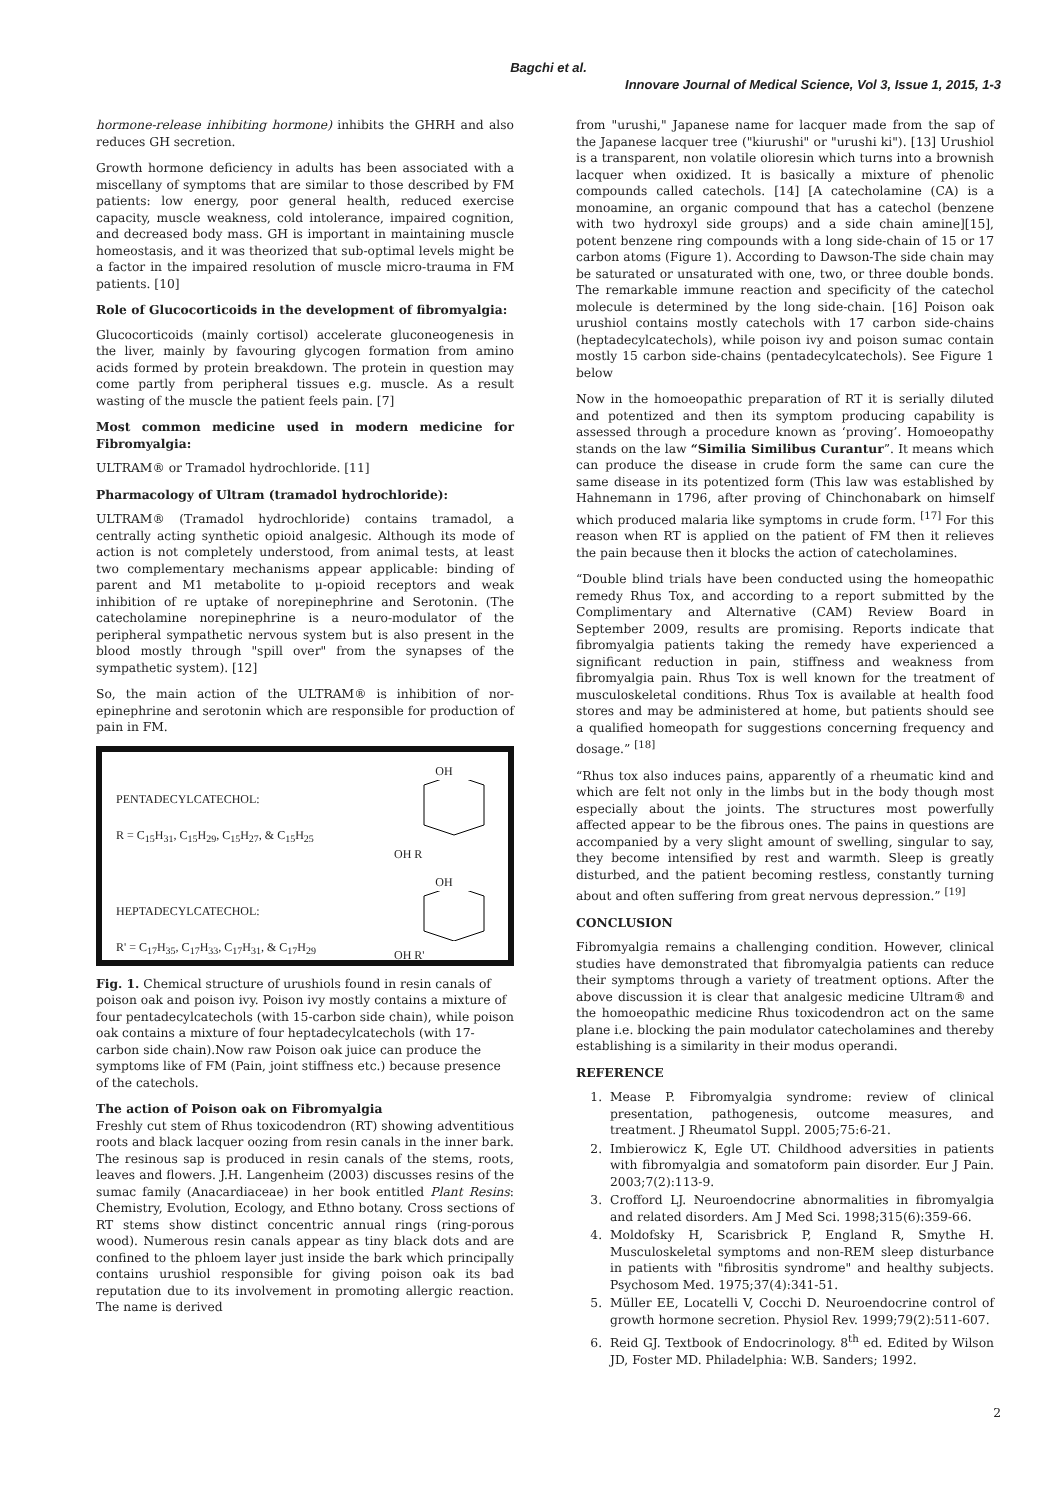Bagchi et al.
Innovare Journal of Medical Science, Vol 3, Issue 1, 2015, 1-3
hormone-release inhibiting hormone) inhibits the GHRH and also reduces GH secretion.
Growth hormone deficiency in adults has been associated with a miscellany of symptoms that are similar to those described by FM patients: low energy, poor general health, reduced exercise capacity, muscle weakness, cold intolerance, impaired cognition, and decreased body mass. GH is important in maintaining muscle homeostasis, and it was theorized that sub-optimal levels might be a factor in the impaired resolution of muscle micro-trauma in FM patients. [10]
Role of Glucocorticoids in the development of fibromyalgia:
Glucocorticoids (mainly cortisol) accelerate gluconeogenesis in the liver, mainly by favouring glycogen formation from amino acids formed by protein breakdown. The protein in question may come partly from peripheral tissues e.g. muscle. As a result wasting of the muscle the patient feels pain. [7]
Most common medicine used in modern medicine for Fibromyalgia:
ULTRAM® or Tramadol hydrochloride. [11]
Pharmacology of Ultram (tramadol hydrochloride):
ULTRAM® (Tramadol hydrochloride) contains tramadol, a centrally acting synthetic opioid analgesic. Although its mode of action is not completely understood, from animal tests, at least two complementary mechanisms appear applicable: binding of parent and M1 metabolite to μ-opioid receptors and weak inhibition of re uptake of norepinephrine and Serotonin. (The catecholamine norepinephrine is a neuro-modulator of the peripheral sympathetic nervous system but is also present in the blood mostly through "spill over" from the synapses of the sympathetic system). [12]
So, the main action of the ULTRAM® is inhibition of nor-epinephrine and serotonin which are responsible for production of pain in FM.
PENTADECYLCATECHOL:
R = C<sub>15</sub>H<sub>31</sub>, C<sub>15</sub>H<sub>29</sub>, C<sub>15</sub>H<sub>27</sub>, & C<sub>15</sub>H<sub>25</sub>
HEPTADECYLCATECHOL:
R' = C<sub>17</sub>H<sub>35</sub>, C<sub>17</sub>H<sub>33</sub>, C<sub>17</sub>H<sub>31</sub>, & C<sub>17</sub>H<sub>29</sub>
OH
OH R
OH
OH R'
Fig. 1. Chemical structure of urushiols found in resin canals of poison oak and poison ivy. Poison ivy mostly contains a mixture of four pentadecylcatechols (with 15-carbon side chain), while poison oak contains a mixture of four heptadecylcatechols (with 17-carbon side chain).Now raw Poison oak juice can produce the symptoms like of FM (Pain, joint stiffness etc.) because presence of the catechols.
The action of Poison oak on Fibromyalgia
Freshly cut stem of Rhus toxicodendron (RT) showing adventitious roots and black lacquer oozing from resin canals in the inner bark. The resinous sap is produced in resin canals of the stems, roots, leaves and flowers. J.H. Langenheim (2003) discusses resins of the sumac family (Anacardiaceae) in her book entitled Plant Resins: Chemistry, Evolution, Ecology, and Ethno botany. Cross sections of RT stems show distinct concentric annual rings (ring-porous wood). Numerous resin canals appear as tiny black dots and are confined to the phloem layer just inside the bark which principally contains urushiol responsible for giving poison oak its bad reputation due to its involvement in promoting allergic reaction. The name is derived
from "urushi," Japanese name for lacquer made from the sap of the Japanese lacquer tree ("kiurushi" or "urushi ki"). [13] Urushiol is a transparent, non volatile olioresin which turns into a brownish lacquer when oxidized. It is basically a mixture of phenolic compounds called catechols. [14] [A catecholamine (CA) is a monoamine, an organic compound that has a catechol (benzene with two hydroxyl side groups) and a side chain amine][15], potent benzene ring compounds with a long side-chain of 15 or 17 carbon atoms (Figure 1). According to Dawson-The side chain may be saturated or unsaturated with one, two, or three double bonds. The remarkable immune reaction and specificity of the catechol molecule is determined by the long side-chain. [16] Poison oak urushiol contains mostly catechols with 17 carbon side-chains (heptadecylcatechols), while poison ivy and poison sumac contain mostly 15 carbon side-chains (pentadecylcatechols). See Figure 1 below
Now in the homoeopathic preparation of RT it is serially diluted and potentized and then its symptom producing capability is assessed through a procedure known as ‘proving’. Homoeopathy stands on the law “Similia Similibus Curantur”. It means which can produce the disease in crude form the same can cure the same disease in its potentized form (This law was established by Hahnemann in 1796, after proving of Chinchonabark on himself which produced malaria like symptoms in crude form. <sup>[17]</sup> For this reason when RT is applied on the patient of FM then it relieves the pain because then it blocks the action of catecholamines.
“Double blind trials have been conducted using the homeopathic remedy Rhus Tox, and according to a report submitted by the Complimentary and Alternative (CAM) Review Board in September 2009, results are promising. Reports indicate that fibromyalgia patients taking the remedy have experienced a significant reduction in pain, stiffness and weakness from fibromyalgia pain. Rhus Tox is well known for the treatment of musculoskeletal conditions. Rhus Tox is available at health food stores and may be administered at home, but patients should see a qualified homeopath for suggestions concerning frequency and dosage.” <sup>[18]</sup>
“Rhus tox also induces pains, apparently of a rheumatic kind and which are felt not only in the limbs but in the body though most especially about the joints. The structures most powerfully affected appear to be the fibrous ones. The pains in questions are accompanied by a very slight amount of swelling, singular to say, they become intensified by rest and warmth. Sleep is greatly disturbed, and the patient becoming restless, constantly turning about and often suffering from great nervous depression.” <sup>[19]</sup>
CONCLUSION
Fibromyalgia remains a challenging condition. However, clinical studies have demonstrated that fibromyalgia patients can reduce their symptoms through a variety of treatment options. After the above discussion it is clear that analgesic medicine Ultram® and the homoeopathic medicine Rhus toxicodendron act on the same plane i.e. blocking the pain modulator catecholamines and thereby establishing is a similarity in their modus operandi.
REFERENCE
1. Mease P. Fibromyalgia syndrome: review of clinical presentation, pathogenesis, outcome measures, and treatment. J Rheumatol Suppl. 2005;75:6-21.
2. Imbierowicz K, Egle UT. Childhood adversities in patients with fibromyalgia and somatoform pain disorder. Eur J Pain. 2003;7(2):113-9.
3. Crofford LJ. Neuroendocrine abnormalities in fibromyalgia and related disorders. Am J Med Sci. 1998;315(6):359-66.
4. Moldofsky H, Scarisbrick P, England R, Smythe H. Musculoskeletal symptoms and non-REM sleep disturbance in patients with "fibrositis syndrome" and healthy subjects. Psychosom Med. 1975;37(4):341-51.
5. Müller EE, Locatelli V, Cocchi D. Neuroendocrine control of growth hormone secretion. Physiol Rev. 1999;79(2):511-607.
6. Reid GJ. Textbook of Endocrinology. 8<sup>th</sup> ed. Edited by Wilson JD, Foster MD. Philadelphia: W.B. Sanders; 1992.
2